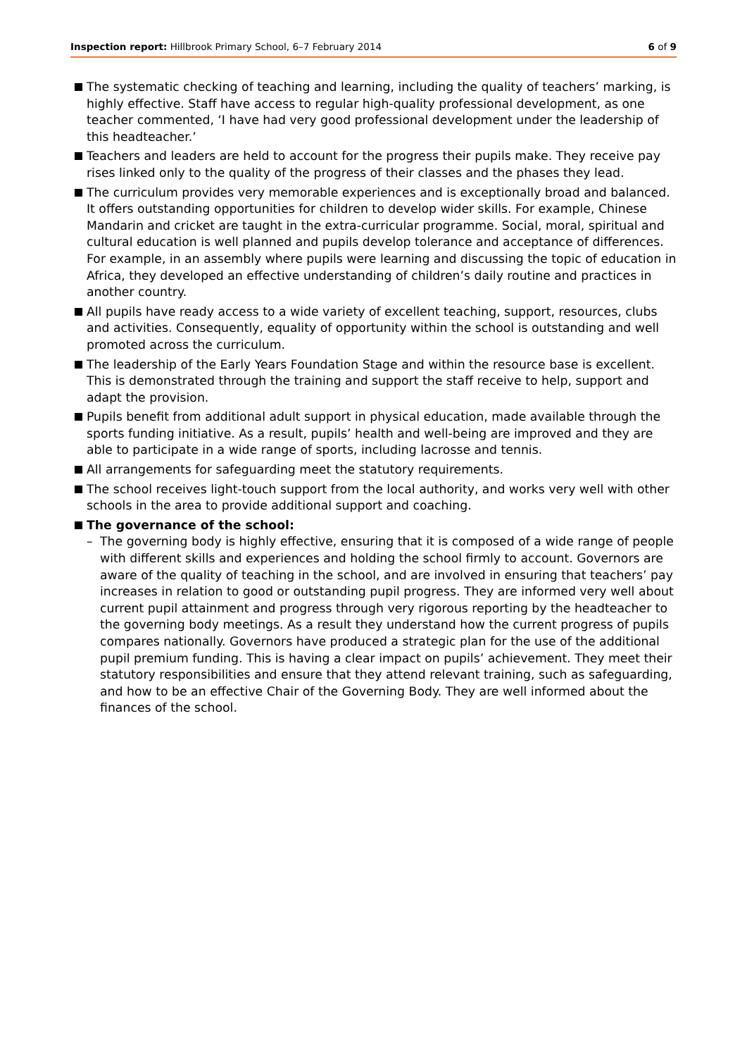Inspection report: Hillbrook Primary School, 6–7 February 2014
6 of 9
The systematic checking of teaching and learning, including the quality of teachers’ marking, is highly effective. Staff have access to regular high-quality professional development, as one teacher commented, ‘I have had very good professional development under the leadership of this headteacher.’
Teachers and leaders are held to account for the progress their pupils make. They receive pay rises linked only to the quality of the progress of their classes and the phases they lead.
The curriculum provides very memorable experiences and is exceptionally broad and balanced. It offers outstanding opportunities for children to develop wider skills. For example, Chinese Mandarin and cricket are taught in the extra-curricular programme. Social, moral, spiritual and cultural education is well planned and pupils develop tolerance and acceptance of differences. For example, in an assembly where pupils were learning and discussing the topic of education in Africa, they developed an effective understanding of children’s daily routine and practices in another country.
All pupils have ready access to a wide variety of excellent teaching, support, resources, clubs and activities. Consequently, equality of opportunity within the school is outstanding and well promoted across the curriculum.
The leadership of the Early Years Foundation Stage and within the resource base is excellent. This is demonstrated through the training and support the staff receive to help, support and adapt the provision.
Pupils benefit from additional adult support in physical education, made available through the sports funding initiative. As a result, pupils’ health and well-being are improved and they are able to participate in a wide range of sports, including lacrosse and tennis.
All arrangements for safeguarding meet the statutory requirements.
The school receives light-touch support from the local authority, and works very well with other schools in the area to provide additional support and coaching.
The governance of the school:
– The governing body is highly effective, ensuring that it is composed of a wide range of people with different skills and experiences and holding the school firmly to account. Governors are aware of the quality of teaching in the school, and are involved in ensuring that teachers’ pay increases in relation to good or outstanding pupil progress. They are informed very well about current pupil attainment and progress through very rigorous reporting by the headteacher to the governing body meetings. As a result they understand how the current progress of pupils compares nationally. Governors have produced a strategic plan for the use of the additional pupil premium funding. This is having a clear impact on pupils’ achievement. They meet their statutory responsibilities and ensure that they attend relevant training, such as safeguarding, and how to be an effective Chair of the Governing Body. They are well informed about the finances of the school.